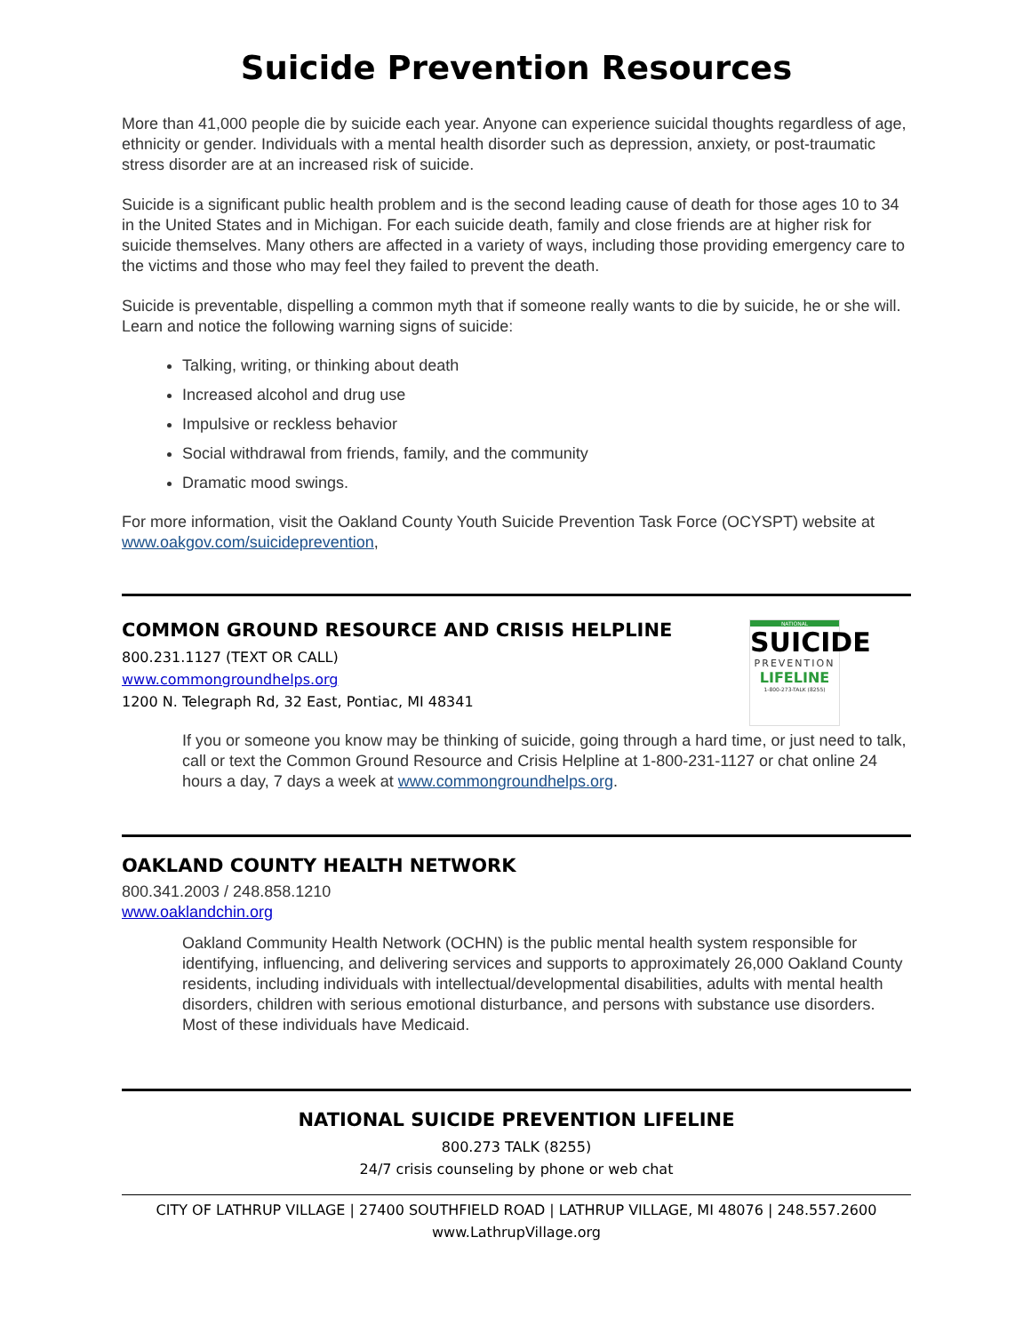Suicide Prevention Resources
More than 41,000 people die by suicide each year. Anyone can experience suicidal thoughts regardless of age, ethnicity or gender. Individuals with a mental health disorder such as depression, anxiety, or post-traumatic stress disorder are at an increased risk of suicide.
Suicide is a significant public health problem and is the second leading cause of death for those ages 10 to 34 in the United States and in Michigan. For each suicide death, family and close friends are at higher risk for suicide themselves. Many others are affected in a variety of ways, including those providing emergency care to the victims and those who may feel they failed to prevent the death.
Suicide is preventable, dispelling a common myth that if someone really wants to die by suicide, he or she will. Learn and notice the following warning signs of suicide:
Talking, writing, or thinking about death
Increased alcohol and drug use
Impulsive or reckless behavior
Social withdrawal from friends, family, and the community
Dramatic mood swings.
For more information, visit the Oakland County Youth Suicide Prevention Task Force (OCYSPT) website at www.oakgov.com/suicideprevention,
NATIONAL
SUICIDE
PREVENTION
LIFELINE
1-800-273-TALK (8255)
COMMON GROUND RESOURCE AND CRISIS HELPLINE
800.231.1127 (TEXT OR CALL)
www.commongroundhelps.org
1200 N. Telegraph Rd, 32 East, Pontiac, MI 48341
If you or someone you know may be thinking of suicide, going through a hard time, or just need to talk, call or text the Common Ground Resource and Crisis Helpline at 1-800-231-1127 or chat online 24 hours a day, 7 days a week at www.commongroundhelps.org.
OAKLAND COUNTY HEALTH NETWORK
800.341.2003 / 248.858.1210
www.oaklandchin.org
Oakland Community Health Network (OCHN) is the public mental health system responsible for identifying, influencing, and delivering services and supports to approximately 26,000 Oakland County residents, including individuals with intellectual/developmental disabilities, adults with mental health disorders, children with serious emotional disturbance, and persons with substance use disorders. Most of these individuals have Medicaid.
NATIONAL SUICIDE PREVENTION LIFELINE
800.273 TALK (8255)
24/7 crisis counseling by phone or web chat
CITY OF LATHRUP VILLAGE | 27400 SOUTHFIELD ROAD | LATHRUP VILLAGE, MI 48076 | 248.557.2600
www.LathrupVillage.org